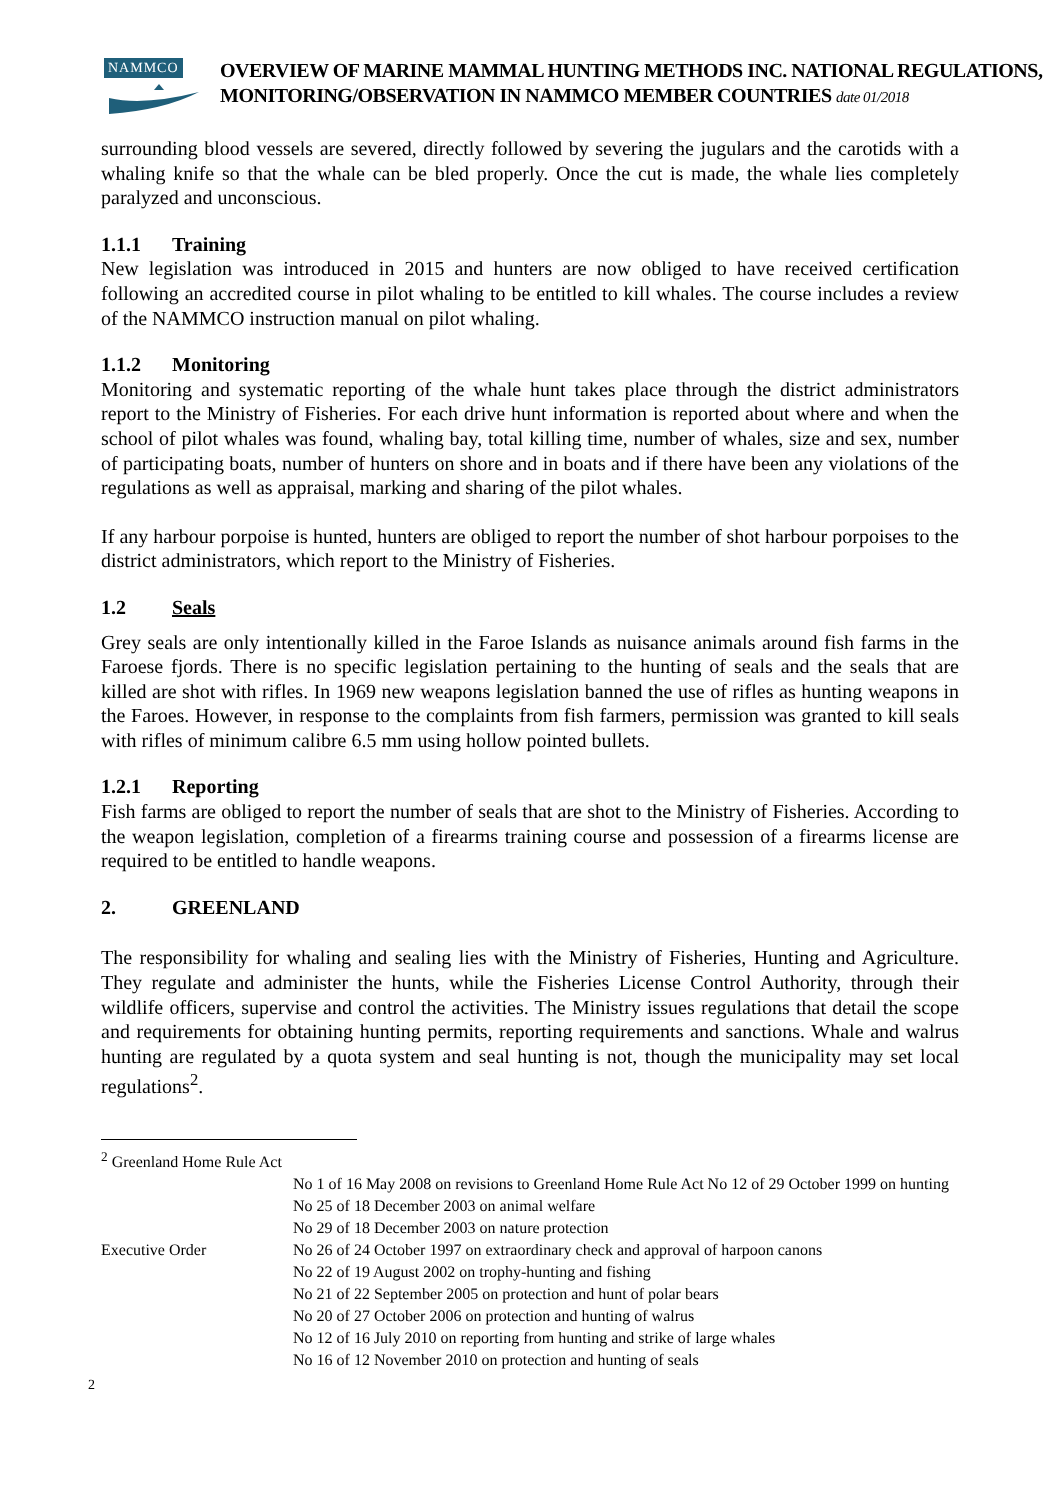NAMMCO
OVERVIEW OF MARINE MAMMAL HUNTING METHODS INC. NATIONAL REGULATIONS, MONITORING/OBSERVATION IN NAMMCO MEMBER COUNTRIES date 01/2018
surrounding blood vessels are severed, directly followed by severing the jugulars and the carotids with a whaling knife so that the whale can be bled properly. Once the cut is made, the whale lies completely paralyzed and unconscious.
1.1.1 Training
New legislation was introduced in 2015 and hunters are now obliged to have received certification following an accredited course in pilot whaling to be entitled to kill whales. The course includes a review of the NAMMCO instruction manual on pilot whaling.
1.1.2 Monitoring
Monitoring and systematic reporting of the whale hunt takes place through the district administrators report to the Ministry of Fisheries. For each drive hunt information is reported about where and when the school of pilot whales was found, whaling bay, total killing time, number of whales, size and sex, number of participating boats, number of hunters on shore and in boats and if there have been any violations of the regulations as well as appraisal, marking and sharing of the pilot whales.
If any harbour porpoise is hunted, hunters are obliged to report the number of shot harbour porpoises to the district administrators, which report to the Ministry of Fisheries.
1.2 Seals
Grey seals are only intentionally killed in the Faroe Islands as nuisance animals around fish farms in the Faroese fjords. There is no specific legislation pertaining to the hunting of seals and the seals that are killed are shot with rifles. In 1969 new weapons legislation banned the use of rifles as hunting weapons in the Faroes. However, in response to the complaints from fish farmers, permission was granted to kill seals with rifles of minimum calibre 6.5 mm using hollow pointed bullets.
1.2.1 Reporting
Fish farms are obliged to report the number of seals that are shot to the Ministry of Fisheries. According to the weapon legislation, completion of a firearms training course and possession of a firearms license are required to be entitled to handle weapons.
2. GREENLAND
The responsibility for whaling and sealing lies with the Ministry of Fisheries, Hunting and Agriculture. They regulate and administer the hunts, while the Fisheries License Control Authority, through their wildlife officers, supervise and control the activities. The Ministry issues regulations that detail the scope and requirements for obtaining hunting permits, reporting requirements and sanctions. Whale and walrus hunting are regulated by a quota system and seal hunting is not, though the municipality may set local regulations<sup>2</sup>.
<sup>2</sup> Greenland Home Rule Act
No 1 of 16 May 2008 on revisions to Greenland Home Rule Act No 12 of 29 October 1999 on hunting
No 25 of 18 December 2003 on animal welfare
No 29 of 18 December 2003 on nature protection
Executive Order No 26 of 24 October 1997 on extraordinary check and approval of harpoon canons
No 22 of 19 August 2002 on trophy-hunting and fishing
No 21 of 22 September 2005 on protection and hunt of polar bears
No 20 of 27 October 2006 on protection and hunting of walrus
No 12 of 16 July 2010 on reporting from hunting and strike of large whales
No 16 of 12 November 2010 on protection and hunting of seals
2